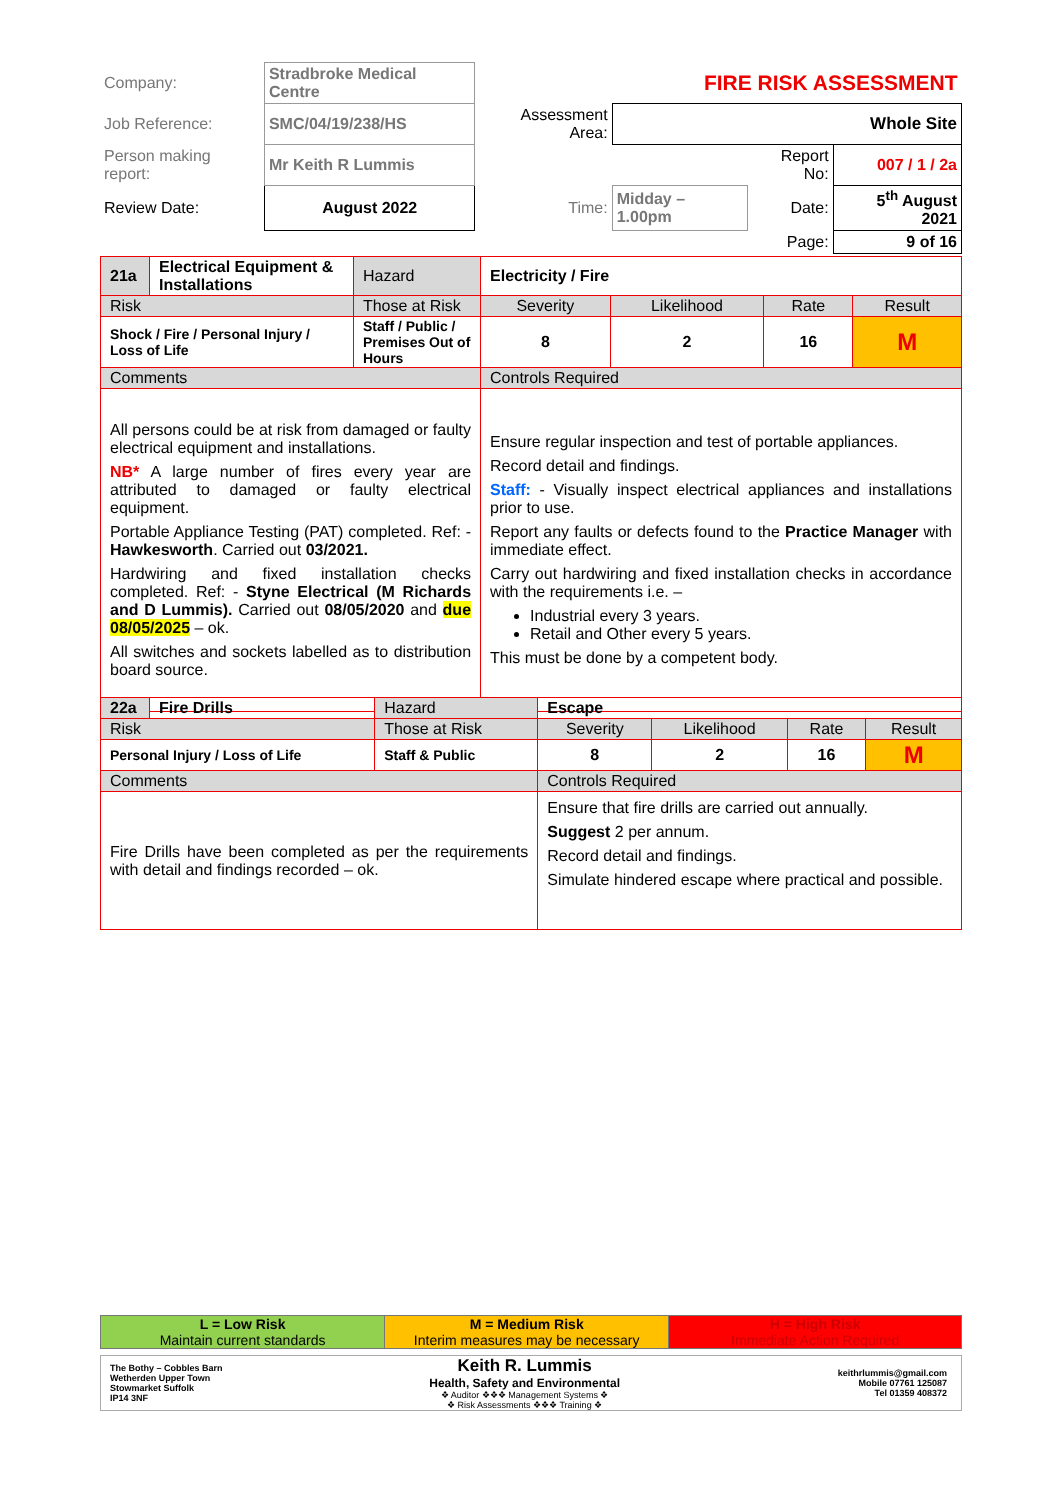| Company: | Stradbroke Medical Centre | | FIRE RISK ASSESSMENT | | |
| Job Reference: | SMC/04/19/238/HS | Assessment Area: | Whole Site | | |
| Person making report: | Mr Keith R Lummis | | | Report No: | 007 / 1 / 2a |
| Review Date: | August 2022 | Time: | Midday – 1.00pm | Date: | 5<sup>th</sup> August 2021 |
| | | | | Page: | 9 of 16 |
| 21a | Electrical Equipment & Installations | Hazard | Electricity / Fire | | | | |
| Risk | | Those at Risk | | Severity | Likelihood | Rate | Result |
| Shock / Fire / Personal Injury / Loss of Life | | Staff / Public / Premises Out of Hours | | 8 | 2 | 16 | M |
| Comments | | | Controls Required | | | | |
| All persons could be at risk from damaged or faulty electrical equipment and installations. NB* A large number of fires every year are attributed to damaged or faulty electrical equipment. Portable Appliance Testing (PAT) completed. Ref: - Hawkesworth . Carried out 03/2021. Hardwiring and fixed installation checks completed. Ref: - Styne Electrical (M Richards and D Lummis). Carried out 08/05/2020 and due 08/05/2025 – ok. All switches and sockets labelled as to distribution board source. | | | Ensure regular inspection and test of portable appliances. Record detail and findings. Staff: - Visually inspect electrical appliances and installations prior to use. Report any faults or defects found to the Practice Manager with immediate effect. Carry out hardwiring and fixed installation checks in accordance with the requirements i.e. – Industrial every 3 years. Retail and Other every 5 years. This must be done by a competent body. | | | | |
| 22a | Fire Drills | Hazard | Escape | | | | |
| Risk | | Those at Risk | | Severity | Likelihood | Rate | Result |
| Personal Injury / Loss of Life | | Staff & Public | | 8 | 2 | 16 | M |
| Comments | | | Controls Required | | | | |
| Fire Drills have been completed as per the requirements with detail and findings recorded – ok. | | | Ensure that fire drills are carried out annually. Suggest 2 per annum. Record detail and findings. Simulate hindered escape where practical and possible. | | | | |
| L = Low Risk Maintain current standards | M = Medium Risk Interim measures may be necessary | H = High Risk Immediate Action Required |
| The Bothy – Cobbles Barn Wetherden Upper Town Stowmarket Suffolk IP14 3NF | Keith R. Lummis Health, Safety and Environmental ❖ Auditor ❖❖❖ Management Systems ❖ ❖ Risk Assessments ❖❖❖ Training ❖ | keithrlummis@gmail.com Mobile 07761 125087 Tel 01359 408372 |